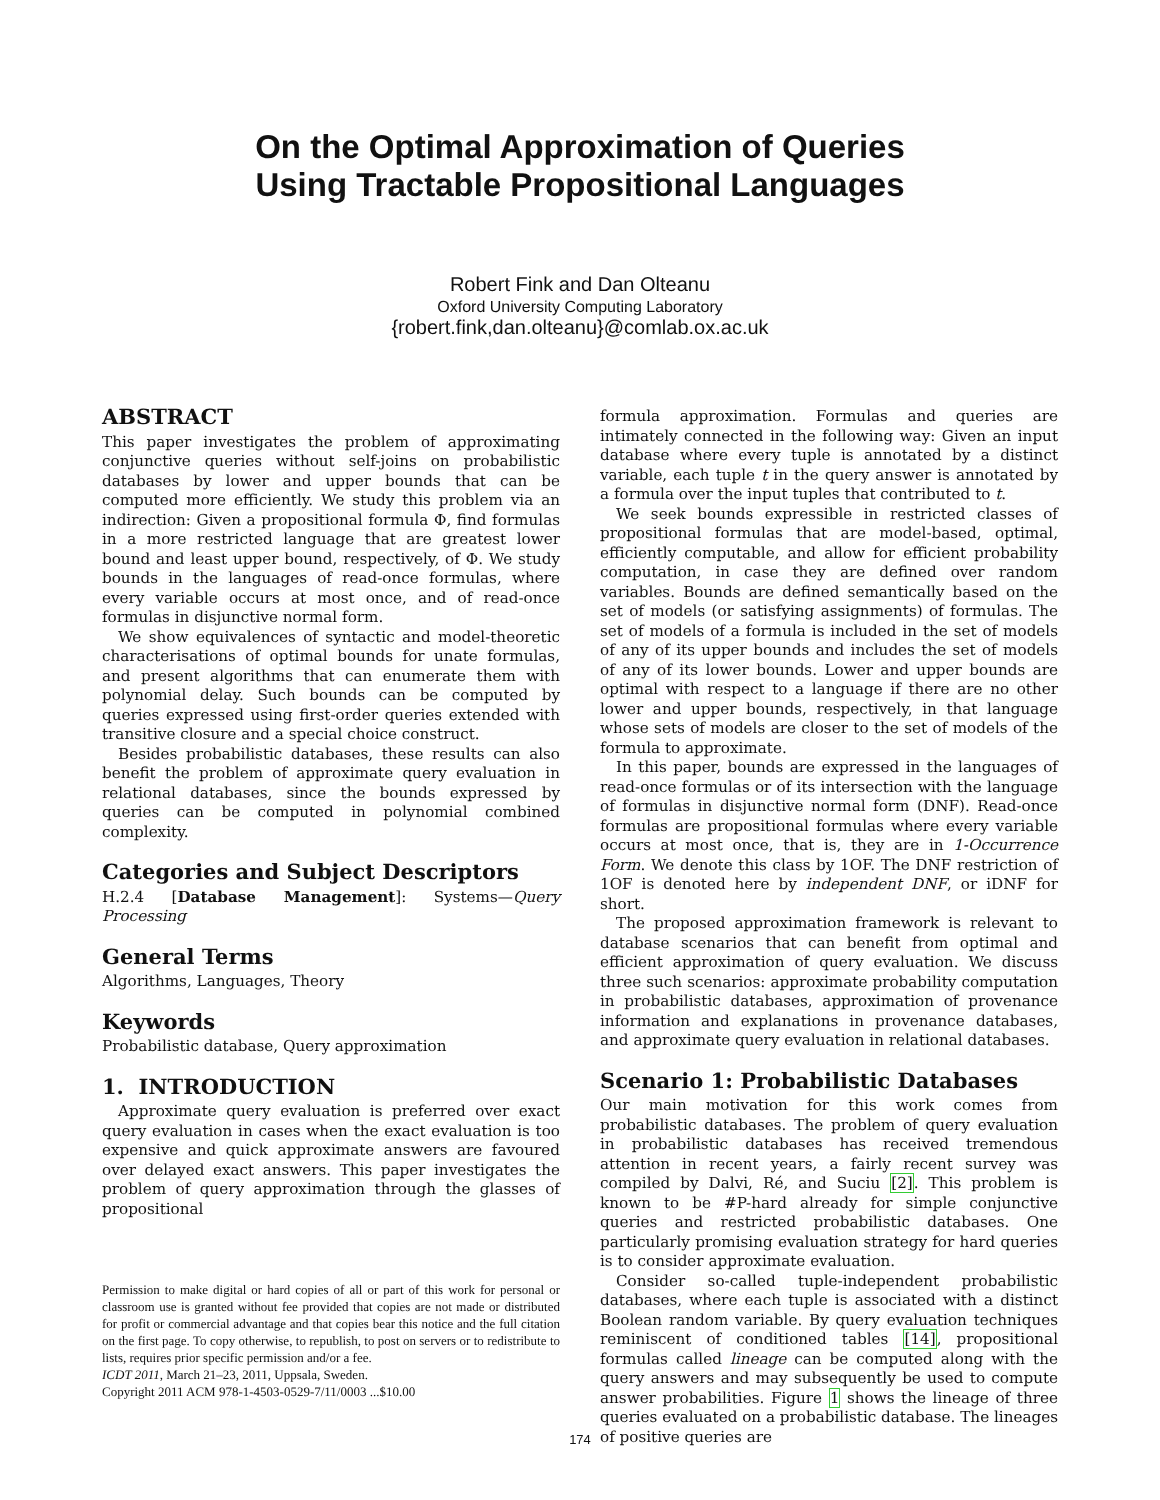On the Optimal Approximation of Queries
Using Tractable Propositional Languages
Robert Fink and Dan Olteanu
Oxford University Computing Laboratory
{robert.fink,dan.olteanu}@comlab.ox.ac.uk
ABSTRACT
This paper investigates the problem of approximating conjunctive queries without self-joins on probabilistic databases by lower and upper bounds that can be computed more efficiently. We study this problem via an indirection: Given a propositional formula Φ, find formulas in a more restricted language that are greatest lower bound and least upper bound, respectively, of Φ. We study bounds in the languages of read-once formulas, where every variable occurs at most once, and of read-once formulas in disjunctive normal form.
We show equivalences of syntactic and model-theoretic characterisations of optimal bounds for unate formulas, and present algorithms that can enumerate them with polynomial delay. Such bounds can be computed by queries expressed using first-order queries extended with transitive closure and a special choice construct.
Besides probabilistic databases, these results can also benefit the problem of approximate query evaluation in relational databases, since the bounds expressed by queries can be computed in polynomial combined complexity.
Categories and Subject Descriptors
H.2.4 [Database Management]: Systems—Query Processing
General Terms
Algorithms, Languages, Theory
Keywords
Probabilistic database, Query approximation
1. INTRODUCTION
Approximate query evaluation is preferred over exact query evaluation in cases when the exact evaluation is too expensive and quick approximate answers are favoured over delayed exact answers. This paper investigates the problem of query approximation through the glasses of propositional
Permission to make digital or hard copies of all or part of this work for personal or classroom use is granted without fee provided that copies are not made or distributed for profit or commercial advantage and that copies bear this notice and the full citation on the first page. To copy otherwise, to republish, to post on servers or to redistribute to lists, requires prior specific permission and/or a fee.
ICDT 2011, March 21–23, 2011, Uppsala, Sweden.
Copyright 2011 ACM 978-1-4503-0529-7/11/0003 ...$10.00
formula approximation. Formulas and queries are intimately connected in the following way: Given an input database where every tuple is annotated by a distinct variable, each tuple t in the query answer is annotated by a formula over the input tuples that contributed to t.
We seek bounds expressible in restricted classes of propositional formulas that are model-based, optimal, efficiently computable, and allow for efficient probability computation, in case they are defined over random variables. Bounds are defined semantically based on the set of models (or satisfying assignments) of formulas. The set of models of a formula is included in the set of models of any of its upper bounds and includes the set of models of any of its lower bounds. Lower and upper bounds are optimal with respect to a language if there are no other lower and upper bounds, respectively, in that language whose sets of models are closer to the set of models of the formula to approximate.
In this paper, bounds are expressed in the languages of read-once formulas or of its intersection with the language of formulas in disjunctive normal form (DNF). Read-once formulas are propositional formulas where every variable occurs at most once, that is, they are in 1-Occurrence Form. We denote this class by 1OF. The DNF restriction of 1OF is denoted here by independent DNF, or iDNF for short.
The proposed approximation framework is relevant to database scenarios that can benefit from optimal and efficient approximation of query evaluation. We discuss three such scenarios: approximate probability computation in probabilistic databases, approximation of provenance information and explanations in provenance databases, and approximate query evaluation in relational databases.
Scenario 1: Probabilistic Databases
Our main motivation for this work comes from probabilistic databases. The problem of query evaluation in probabilistic databases has received tremendous attention in recent years, a fairly recent survey was compiled by Dalvi, Ré, and Suciu [2]. This problem is known to be #P-hard already for simple conjunctive queries and restricted probabilistic databases. One particularly promising evaluation strategy for hard queries is to consider approximate evaluation.
Consider so-called tuple-independent probabilistic databases, where each tuple is associated with a distinct Boolean random variable. By query evaluation techniques reminiscent of conditioned tables [14], propositional formulas called lineage can be computed along with the query answers and may subsequently be used to compute answer probabilities. Figure 1 shows the lineage of three queries evaluated on a probabilistic database. The lineages of positive queries are
174